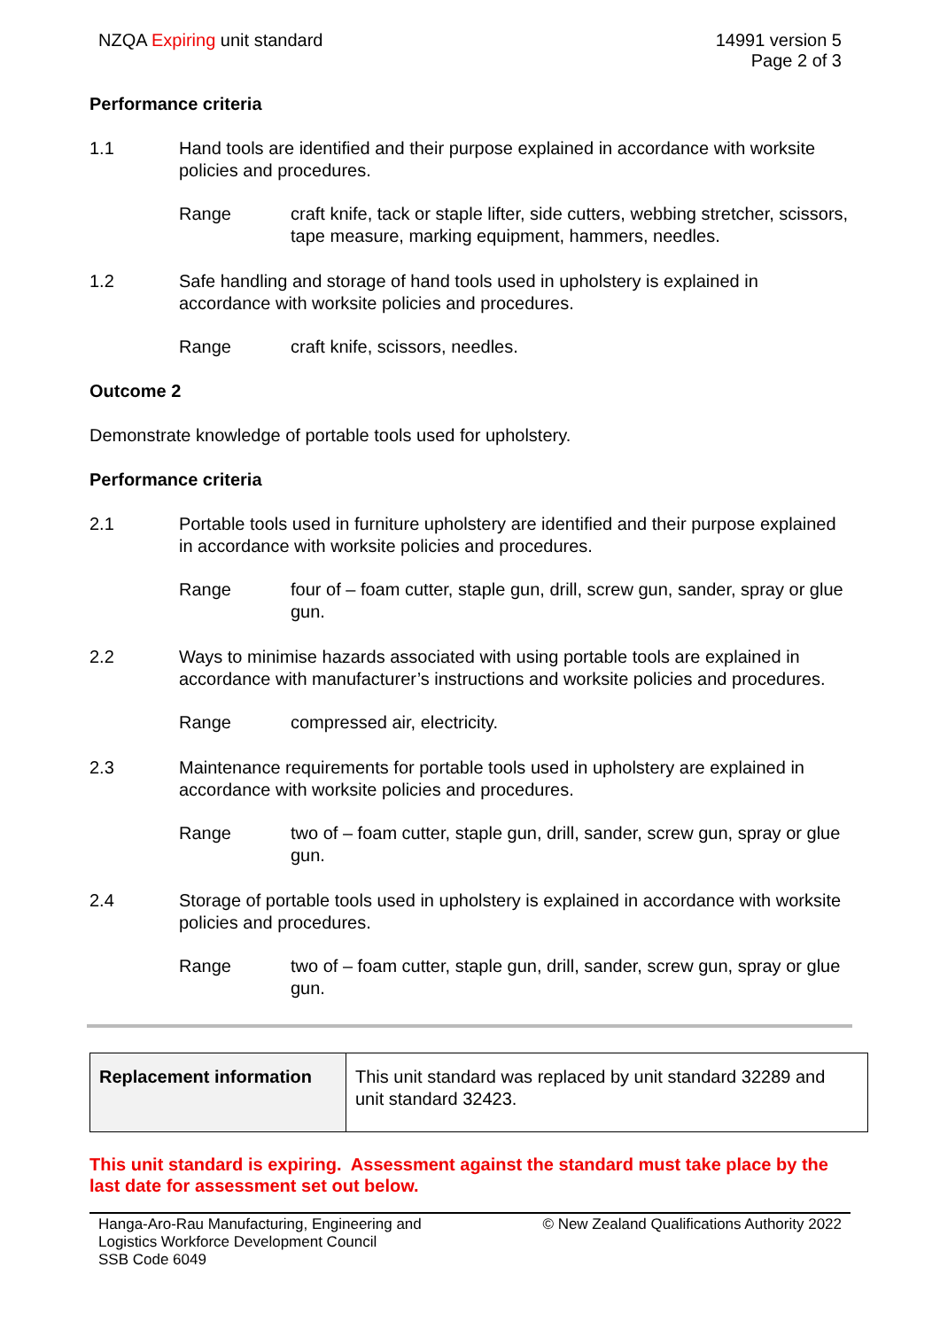NZQA Expiring unit standard 14991 version 5
Page 2 of 3
Performance criteria
1.1 Hand tools are identified and their purpose explained in accordance with worksite policies and procedures.
Range craft knife, tack or staple lifter, side cutters, webbing stretcher, scissors, tape measure, marking equipment, hammers, needles.
1.2 Safe handling and storage of hand tools used in upholstery is explained in accordance with worksite policies and procedures.
Range craft knife, scissors, needles.
Outcome 2
Demonstrate knowledge of portable tools used for upholstery.
Performance criteria
2.1 Portable tools used in furniture upholstery are identified and their purpose explained in accordance with worksite policies and procedures.
Range four of – foam cutter, staple gun, drill, screw gun, sander, spray or glue gun.
2.2 Ways to minimise hazards associated with using portable tools are explained in accordance with manufacturer’s instructions and worksite policies and procedures.
Range compressed air, electricity.
2.3 Maintenance requirements for portable tools used in upholstery are explained in accordance with worksite policies and procedures.
Range two of – foam cutter, staple gun, drill, sander, screw gun, spray or glue gun.
2.4 Storage of portable tools used in upholstery is explained in accordance with worksite policies and procedures.
Range two of – foam cutter, staple gun, drill, sander, screw gun, spray or glue gun.
| Replacement information | This unit standard was replaced by unit standard 32289 and unit standard 32423. |
This unit standard is expiring. Assessment against the standard must take place by the last date for assessment set out below.
Hanga-Aro-Rau Manufacturing, Engineering and
Logistics Workforce Development Council
SSB Code 6049
© New Zealand Qualifications Authority 2022